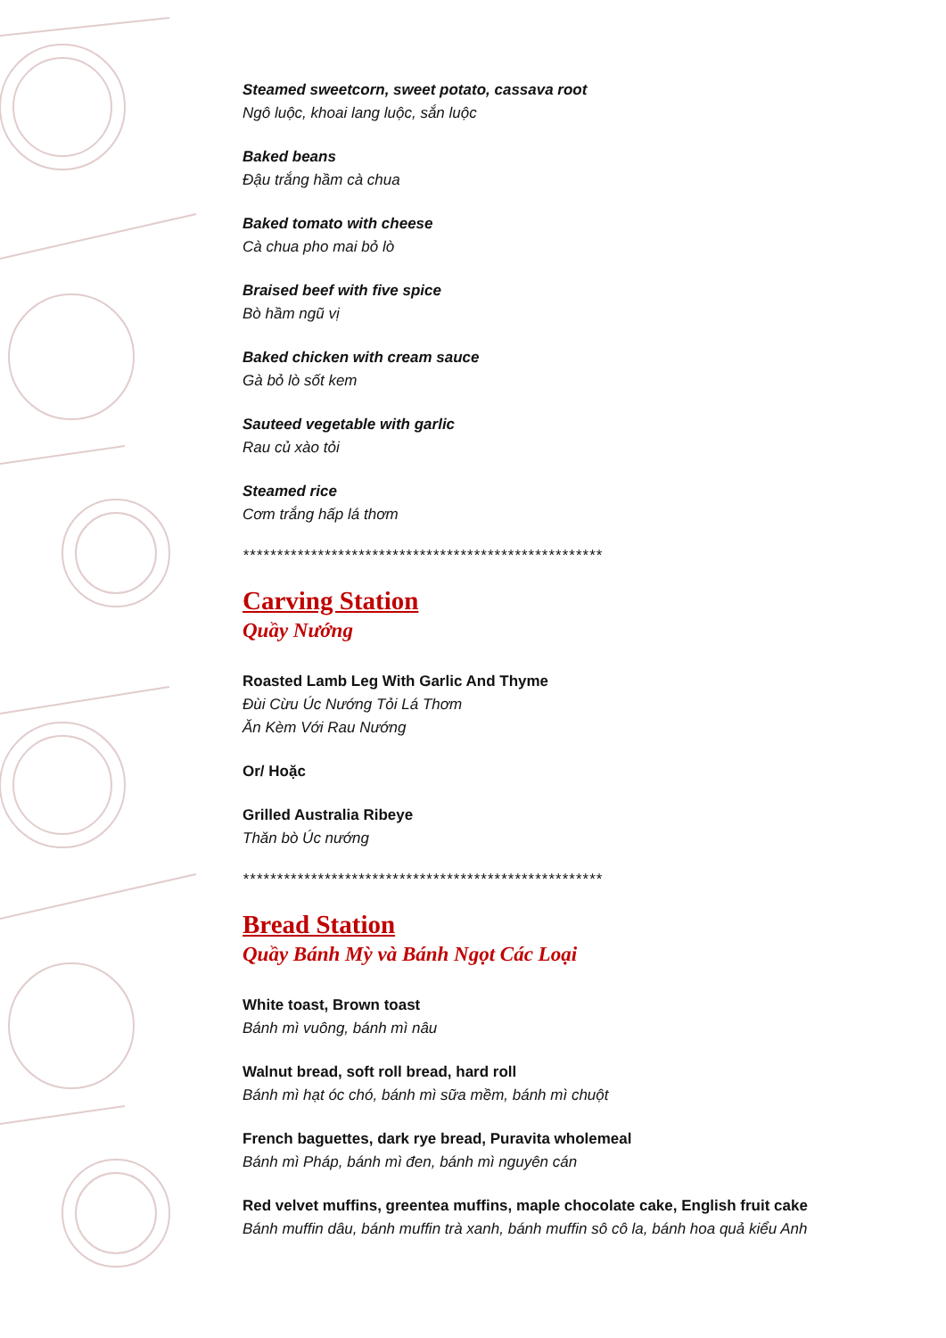Steamed sweetcorn, sweet potato, cassava root
Ngô luộc, khoai lang luộc, sắn luộc
Baked beans
Đậu trắng hầm cà chua
Baked tomato with cheese
Cà chua pho mai bỏ lò
Braised beef with five spice
Bò hầm ngũ vị
Baked chicken with cream sauce
Gà bỏ lò sốt kem
Sauteed vegetable with garlic
Rau củ xào tỏi
Steamed rice
Cơm trắng hấp lá thơm
*****************************************************
Carving Station
Quầy Nướng
Roasted Lamb Leg With Garlic And Thyme
Đùi Cừu Úc Nướng Tỏi Lá Thơm
Ăn Kèm Với Rau Nướng
Or/ Hoặc
Grilled Australia Ribeye
Thăn bò Úc nướng
*****************************************************
Bread Station
Quầy Bánh Mỳ và Bánh Ngọt Các Loại
White toast, Brown toast
Bánh mì vuông, bánh mì nâu
Walnut bread, soft roll bread, hard roll
Bánh mì hạt óc chó, bánh mì sữa mềm, bánh mì chuột
French baguettes, dark rye bread, Puravita wholemeal
Bánh mì Pháp, bánh mì đen, bánh mì nguyên cán
Red velvet muffins, greentea muffins, maple chocolate cake, English fruit cake
Bánh muffin dâu, bánh muffin trà xanh, bánh muffin sô cô la, bánh hoa quả kiểu Anh